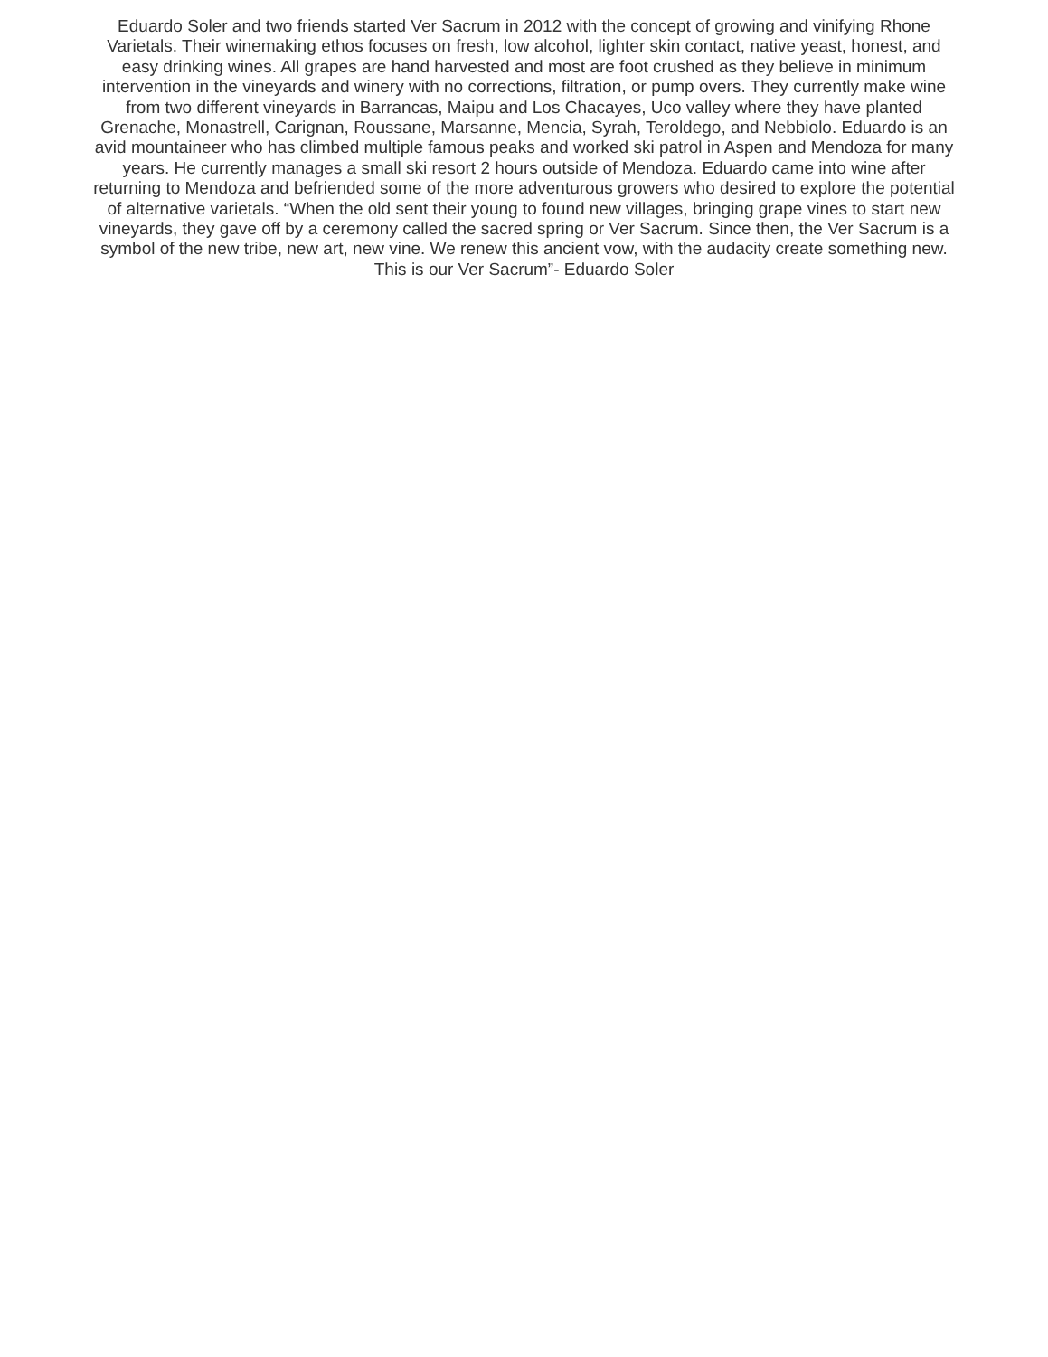Eduardo Soler and two friends started Ver Sacrum in 2012 with the concept of growing and vinifying Rhone
Varietals. Their winemaking ethos focuses on fresh, low alcohol, lighter skin contact, native yeast, honest, and
easy drinking wines. All grapes are hand harvested and most are foot crushed as they believe in minimum
intervention in the vineyards and winery with no corrections, filtration, or pump overs. They currently make wine
from two different vineyards in Barrancas, Maipu and Los Chacayes, Uco valley where they have planted
Grenache, Monastrell, Carignan, Roussane, Marsanne, Mencia, Syrah, Teroldego, and Nebbiolo. Eduardo is an
avid mountaineer who has climbed multiple famous peaks and worked ski patrol in Aspen and Mendoza for many
years. He currently manages a small ski resort 2 hours outside of Mendoza. Eduardo came into wine after
returning to Mendoza and befriended some of the more adventurous growers who desired to explore the potential
of alternative varietals. “When the old sent their young to found new villages, bringing grape vines to start new
vineyards, they gave off by a ceremony called the sacred spring or Ver Sacrum. Since then, the Ver Sacrum is a
symbol of the new tribe, new art, new vine. We renew this ancient vow, with the audacity create something new.
This is our Ver Sacrum”- Eduardo Soler